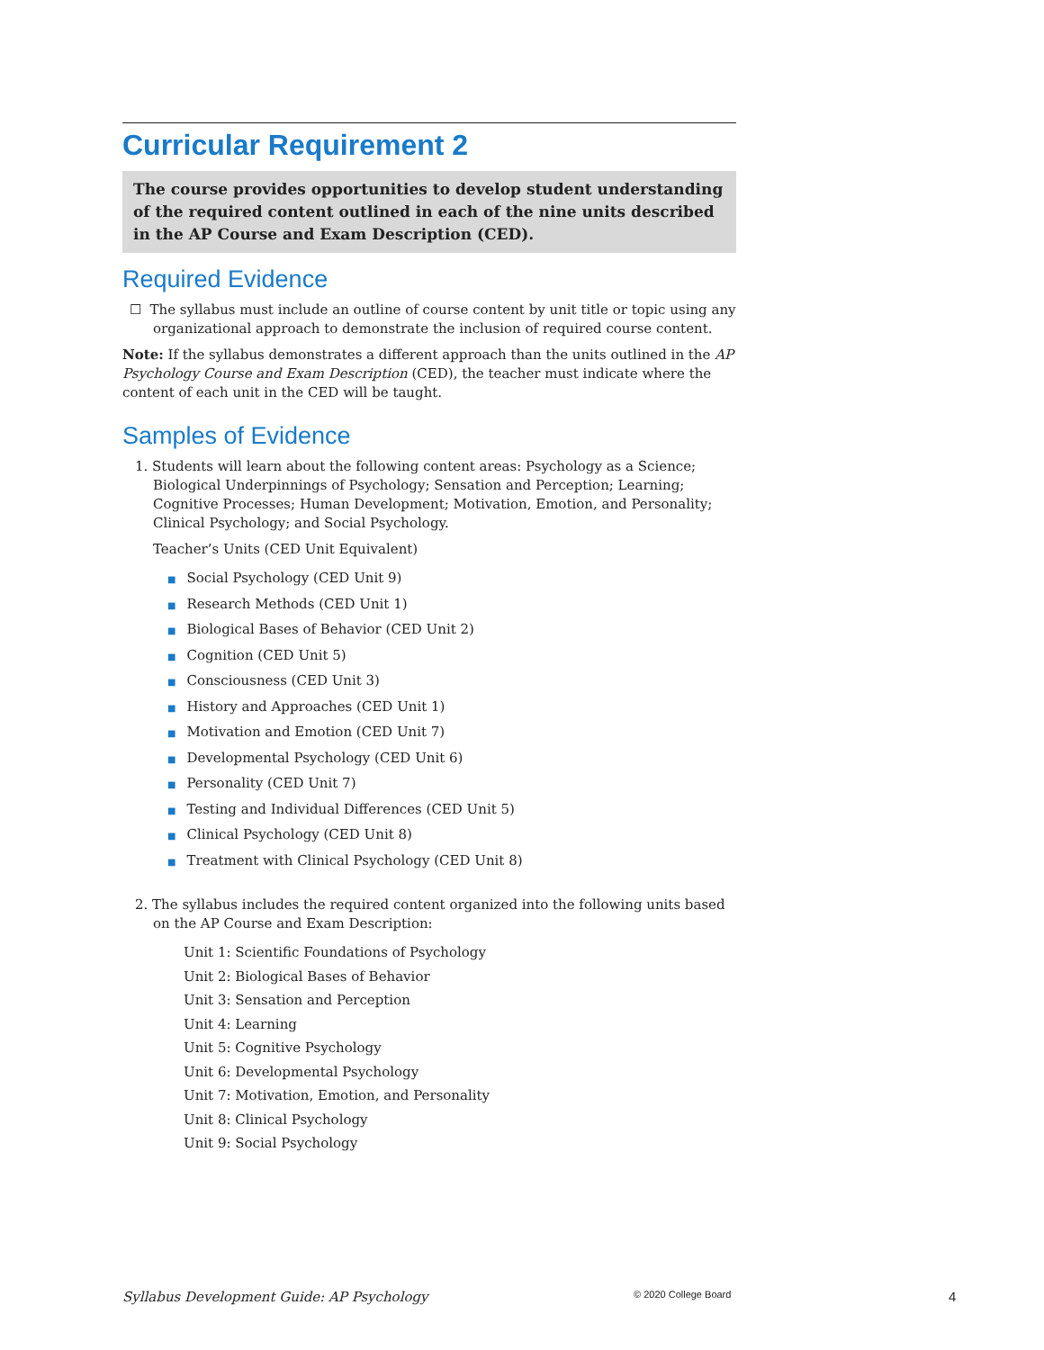Curricular Requirement 2
The course provides opportunities to develop student understanding of the required content outlined in each of the nine units described in the AP Course and Exam Description (CED).
Required Evidence
☐ The syllabus must include an outline of course content by unit title or topic using any organizational approach to demonstrate the inclusion of required course content.
Note: If the syllabus demonstrates a different approach than the units outlined in the AP Psychology Course and Exam Description (CED), the teacher must indicate where the content of each unit in the CED will be taught.
Samples of Evidence
1. Students will learn about the following content areas: Psychology as a Science; Biological Underpinnings of Psychology; Sensation and Perception; Learning; Cognitive Processes; Human Development; Motivation, Emotion, and Personality; Clinical Psychology; and Social Psychology.
Teacher’s Units (CED Unit Equivalent)
■ Social Psychology (CED Unit 9)
■ Research Methods (CED Unit 1)
■ Biological Bases of Behavior (CED Unit 2)
■ Cognition (CED Unit 5)
■ Consciousness (CED Unit 3)
■ History and Approaches (CED Unit 1)
■ Motivation and Emotion (CED Unit 7)
■ Developmental Psychology (CED Unit 6)
■ Personality (CED Unit 7)
■ Testing and Individual Differences (CED Unit 5)
■ Clinical Psychology (CED Unit 8)
■ Treatment with Clinical Psychology (CED Unit 8)
2. The syllabus includes the required content organized into the following units based on the AP Course and Exam Description:
Unit 1: Scientific Foundations of Psychology
Unit 2: Biological Bases of Behavior
Unit 3: Sensation and Perception
Unit 4: Learning
Unit 5: Cognitive Psychology
Unit 6: Developmental Psychology
Unit 7: Motivation, Emotion, and Personality
Unit 8: Clinical Psychology
Unit 9: Social Psychology
Syllabus Development Guide: AP Psychology © 2020 College Board 4